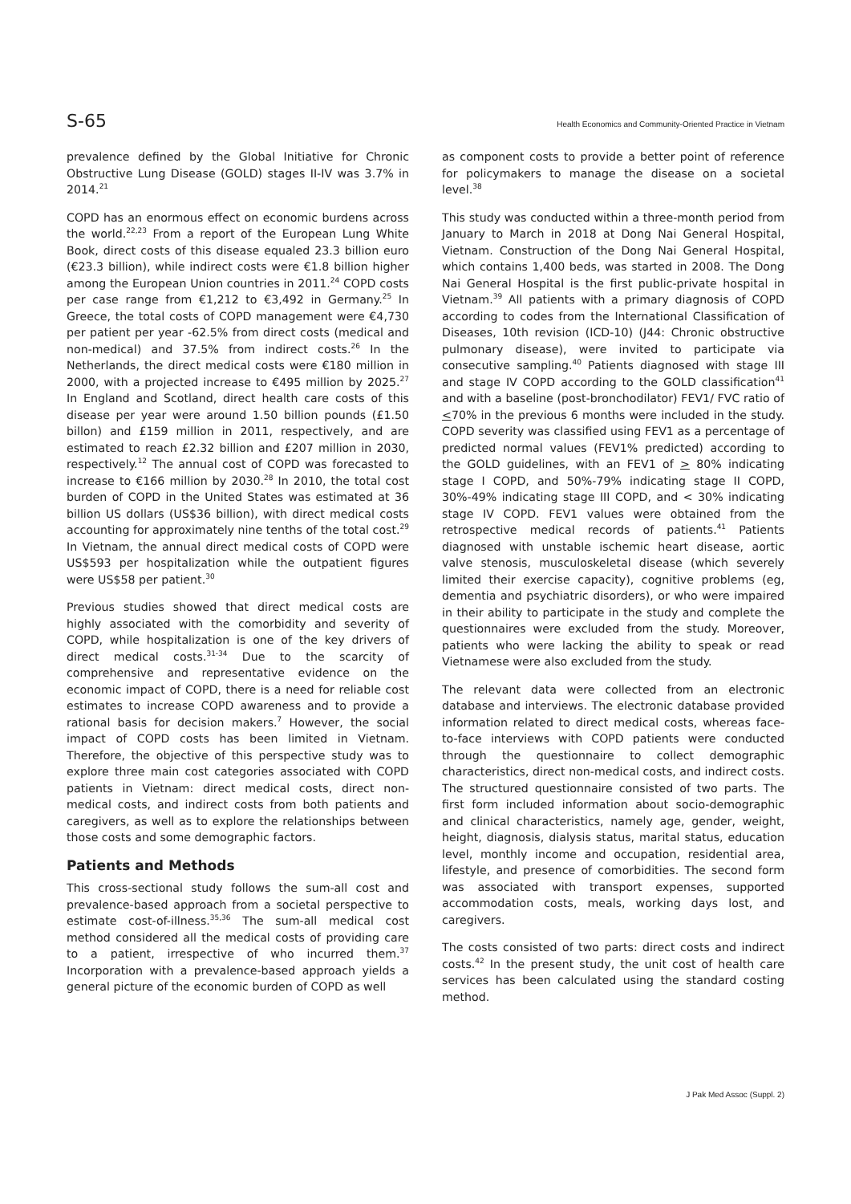S-65 Health Economics and Community-Oriented Practice in Vietnam
prevalence defined by the Global Initiative for Chronic Obstructive Lung Disease (GOLD) stages II-IV was 3.7% in 2014.<sup>21</sup>
COPD has an enormous effect on economic burdens across the world.<sup>22,23</sup> From a report of the European Lung White Book, direct costs of this disease equaled 23.3 billion euro (€23.3 billion), while indirect costs were €1.8 billion higher among the European Union countries in 2011.<sup>24</sup> COPD costs per case range from €1,212 to €3,492 in Germany.<sup>25</sup> In Greece, the total costs of COPD management were €4,730 per patient per year -62.5% from direct costs (medical and non-medical) and 37.5% from indirect costs.<sup>26</sup> In the Netherlands, the direct medical costs were €180 million in 2000, with a projected increase to €495 million by 2025.<sup>27</sup> In England and Scotland, direct health care costs of this disease per year were around 1.50 billion pounds (£1.50 billon) and £159 million in 2011, respectively, and are estimated to reach £2.32 billion and £207 million in 2030, respectively.<sup>12</sup> The annual cost of COPD was forecasted to increase to €166 million by 2030.<sup>28</sup> In 2010, the total cost burden of COPD in the United States was estimated at 36 billion US dollars (US$36 billion), with direct medical costs accounting for approximately nine tenths of the total cost.<sup>29</sup> In Vietnam, the annual direct medical costs of COPD were US$593 per hospitalization while the outpatient figures were US$58 per patient.<sup>30</sup>
Previous studies showed that direct medical costs are highly associated with the comorbidity and severity of COPD, while hospitalization is one of the key drivers of direct medical costs.<sup>31-34</sup> Due to the scarcity of comprehensive and representative evidence on the economic impact of COPD, there is a need for reliable cost estimates to increase COPD awareness and to provide a rational basis for decision makers.<sup>7</sup> However, the social impact of COPD costs has been limited in Vietnam. Therefore, the objective of this perspective study was to explore three main cost categories associated with COPD patients in Vietnam: direct medical costs, direct non-medical costs, and indirect costs from both patients and caregivers, as well as to explore the relationships between those costs and some demographic factors.
Patients and Methods
This cross-sectional study follows the sum-all cost and prevalence-based approach from a societal perspective to estimate cost-of-illness.<sup>35,36</sup> The sum-all medical cost method considered all the medical costs of providing care to a patient, irrespective of who incurred them.<sup>37</sup> Incorporation with a prevalence-based approach yields a general picture of the economic burden of COPD as well
as component costs to provide a better point of reference for policymakers to manage the disease on a societal level.<sup>38</sup>
This study was conducted within a three-month period from January to March in 2018 at Dong Nai General Hospital, Vietnam. Construction of the Dong Nai General Hospital, which contains 1,400 beds, was started in 2008. The Dong Nai General Hospital is the first public-private hospital in Vietnam.<sup>39</sup> All patients with a primary diagnosis of COPD according to codes from the International Classification of Diseases, 10th revision (ICD-10) (J44: Chronic obstructive pulmonary disease), were invited to participate via consecutive sampling.<sup>40</sup> Patients diagnosed with stage III and stage IV COPD according to the GOLD classification<sup>41</sup> and with a baseline (post-bronchodilator) FEV1/ FVC ratio of <70% in the previous 6 months were included in the study. COPD severity was classified using FEV1 as a percentage of predicted normal values (FEV1% predicted) according to the GOLD guidelines, with an FEV1 of > 80% indicating stage I COPD, and 50%-79% indicating stage II COPD, 30%-49% indicating stage III COPD, and < 30% indicating stage IV COPD. FEV1 values were obtained from the retrospective medical records of patients.<sup>41</sup> Patients diagnosed with unstable ischemic heart disease, aortic valve stenosis, musculoskeletal disease (which severely limited their exercise capacity), cognitive problems (eg, dementia and psychiatric disorders), or who were impaired in their ability to participate in the study and complete the questionnaires were excluded from the study. Moreover, patients who were lacking the ability to speak or read Vietnamese were also excluded from the study.
The relevant data were collected from an electronic database and interviews. The electronic database provided information related to direct medical costs, whereas face-to-face interviews with COPD patients were conducted through the questionnaire to collect demographic characteristics, direct non-medical costs, and indirect costs. The structured questionnaire consisted of two parts. The first form included information about socio-demographic and clinical characteristics, namely age, gender, weight, height, diagnosis, dialysis status, marital status, education level, monthly income and occupation, residential area, lifestyle, and presence of comorbidities. The second form was associated with transport expenses, supported accommodation costs, meals, working days lost, and caregivers.
The costs consisted of two parts: direct costs and indirect costs.<sup>42</sup> In the present study, the unit cost of health care services has been calculated using the standard costing method.
J Pak Med Assoc (Suppl. 2)